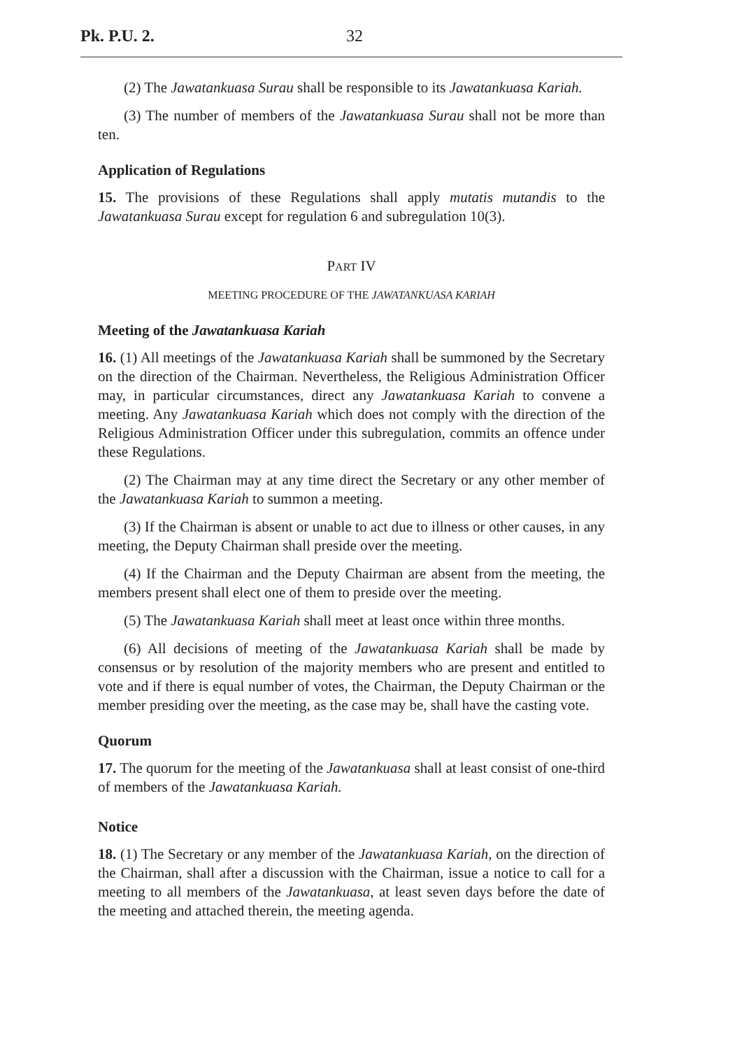Pk. P.U. 2. 32
(2) The Jawatankuasa Surau shall be responsible to its Jawatankuasa Kariah.
(3) The number of members of the Jawatankuasa Surau shall not be more than ten.
Application of Regulations
15. The provisions of these Regulations shall apply mutatis mutandis to the Jawatankuasa Surau except for regulation 6 and subregulation 10(3).
PART IV
MEETING PROCEDURE OF THE JAWATANKUASA KARIAH
Meeting of the Jawatankuasa Kariah
16. (1) All meetings of the Jawatankuasa Kariah shall be summoned by the Secretary on the direction of the Chairman. Nevertheless, the Religious Administration Officer may, in particular circumstances, direct any Jawatankuasa Kariah to convene a meeting. Any Jawatankuasa Kariah which does not comply with the direction of the Religious Administration Officer under this subregulation, commits an offence under these Regulations.
(2) The Chairman may at any time direct the Secretary or any other member of the Jawatankuasa Kariah to summon a meeting.
(3) If the Chairman is absent or unable to act due to illness or other causes, in any meeting, the Deputy Chairman shall preside over the meeting.
(4) If the Chairman and the Deputy Chairman are absent from the meeting, the members present shall elect one of them to preside over the meeting.
(5) The Jawatankuasa Kariah shall meet at least once within three months.
(6) All decisions of meeting of the Jawatankuasa Kariah shall be made by consensus or by resolution of the majority members who are present and entitled to vote and if there is equal number of votes, the Chairman, the Deputy Chairman or the member presiding over the meeting, as the case may be, shall have the casting vote.
Quorum
17. The quorum for the meeting of the Jawatankuasa shall at least consist of one-third of members of the Jawatankuasa Kariah.
Notice
18. (1) The Secretary or any member of the Jawatankuasa Kariah, on the direction of the Chairman, shall after a discussion with the Chairman, issue a notice to call for a meeting to all members of the Jawatankuasa, at least seven days before the date of the meeting and attached therein, the meeting agenda.